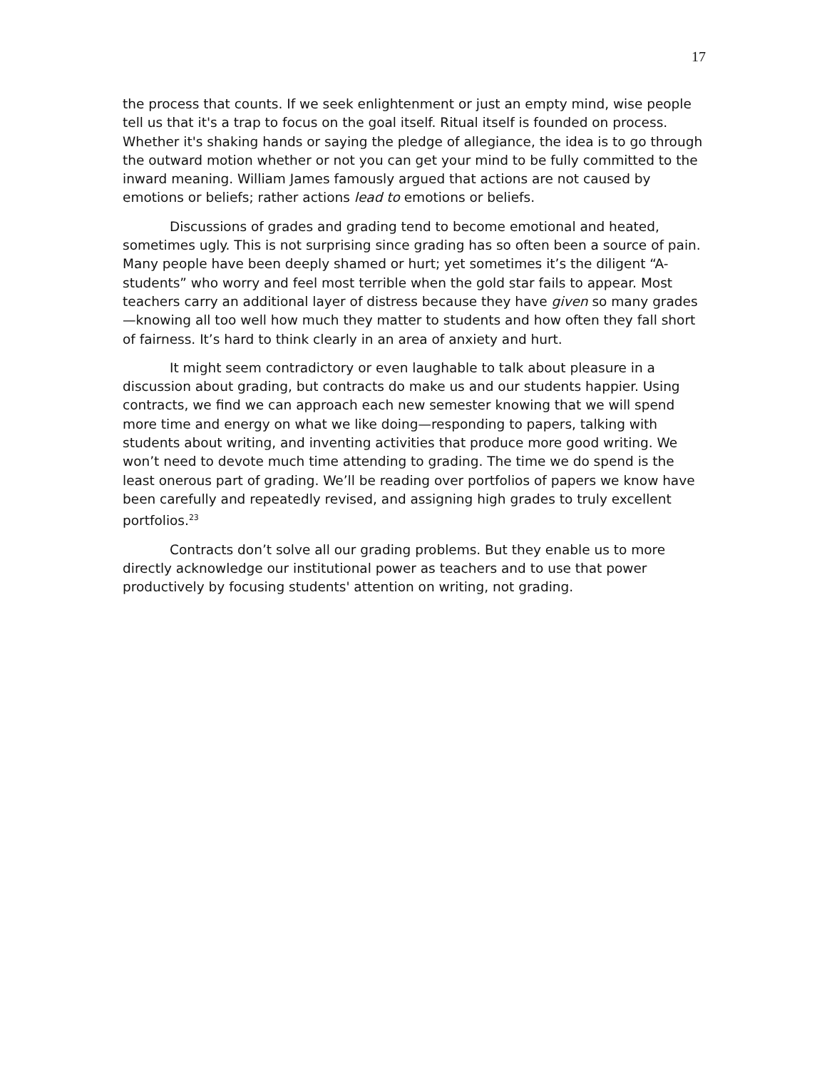17
the process that counts. If we seek enlightenment or just an empty mind, wise people tell us that it's a trap to focus on the goal itself. Ritual itself is founded on process. Whether it's shaking hands or saying the pledge of allegiance, the idea is to go through the outward motion whether or not you can get your mind to be fully committed to the inward meaning. William James famously argued that actions are not caused by emotions or beliefs; rather actions lead to emotions or beliefs.
Discussions of grades and grading tend to become emotional and heated, sometimes ugly. This is not surprising since grading has so often been a source of pain. Many people have been deeply shamed or hurt; yet sometimes it’s the diligent “A-students” who worry and feel most terrible when the gold star fails to appear. Most teachers carry an additional layer of distress because they have given so many grades—knowing all too well how much they matter to students and how often they fall short of fairness. It’s hard to think clearly in an area of anxiety and hurt.
It might seem contradictory or even laughable to talk about pleasure in a discussion about grading, but contracts do make us and our students happier. Using contracts, we find we can approach each new semester knowing that we will spend more time and energy on what we like doing—responding to papers, talking with students about writing, and inventing activities that produce more good writing. We won’t need to devote much time attending to grading. The time we do spend is the least onerous part of grading. We’ll be reading over portfolios of papers we know have been carefully and repeatedly revised, and assigning high grades to truly excellent portfolios.<sup>23</sup>
Contracts don’t solve all our grading problems. But they enable us to more directly acknowledge our institutional power as teachers and to use that power productively by focusing students' attention on writing, not grading.